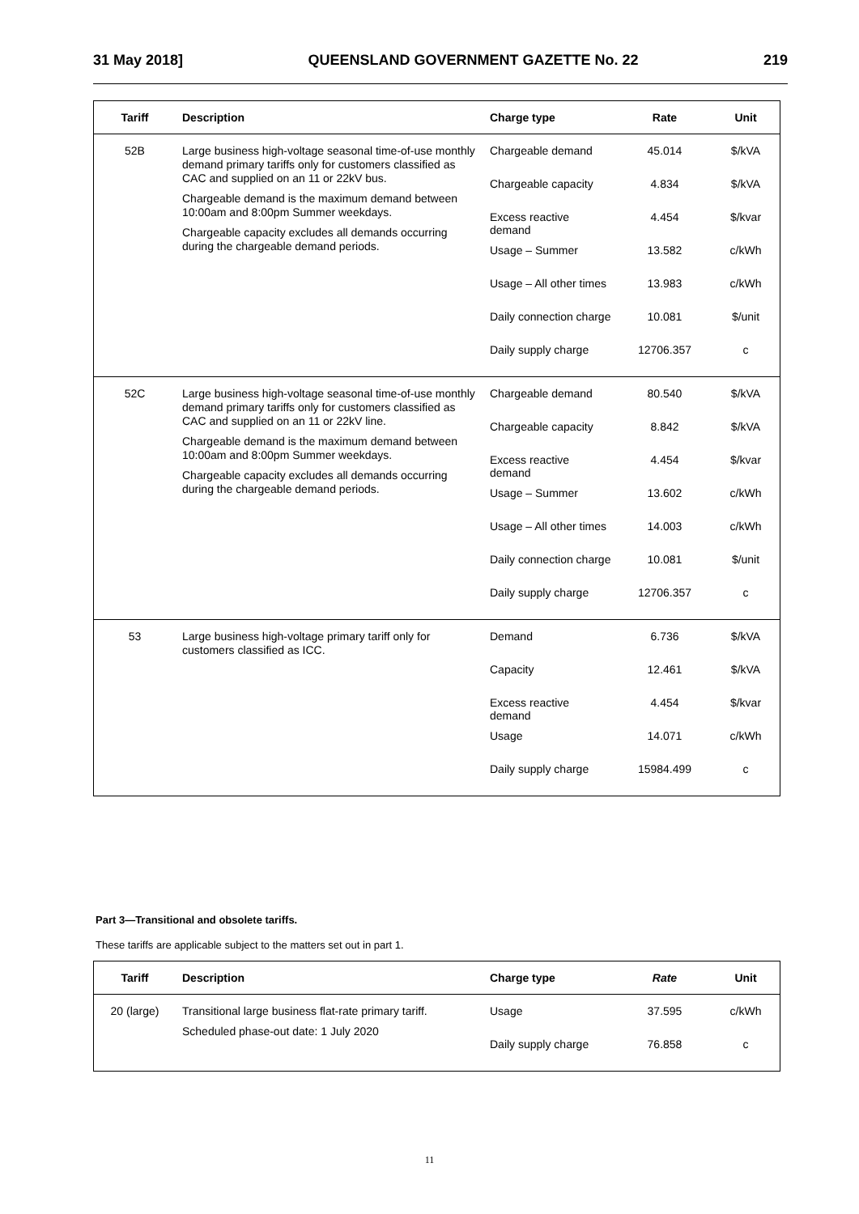31 May 2018] QUEENSLAND GOVERNMENT GAZETTE No. 22 219
| Tariff | Description | Charge type | Rate | Unit |
| --- | --- | --- | --- | --- |
| 52B | Large business high-voltage seasonal time-of-use monthly demand primary tariffs only for customers classified as CAC and supplied on an 11 or 22kV bus. Chargeable demand is the maximum demand between 10:00am and 8:00pm Summer weekdays. Chargeable capacity excludes all demands occurring during the chargeable demand periods. | Chargeable demand | 45.014 | $/kVA |
| | | Chargeable capacity | 4.834 | $/kVA |
| | | Excess reactive demand | 4.454 | $/kvar |
| | | Usage – Summer | 13.582 | c/kWh |
| | | Usage – All other times | 13.983 | c/kWh |
| | | Daily connection charge | 10.081 | $/unit |
| | | Daily supply charge | 12706.357 | c |
| 52C | Large business high-voltage seasonal time-of-use monthly demand primary tariffs only for customers classified as CAC and supplied on an 11 or 22kV line. Chargeable demand is the maximum demand between 10:00am and 8:00pm Summer weekdays. Chargeable capacity excludes all demands occurring during the chargeable demand periods. | Chargeable demand | 80.540 | $/kVA |
| | | Chargeable capacity | 8.842 | $/kVA |
| | | Excess reactive demand | 4.454 | $/kvar |
| | | Usage – Summer | 13.602 | c/kWh |
| | | Usage – All other times | 14.003 | c/kWh |
| | | Daily connection charge | 10.081 | $/unit |
| | | Daily supply charge | 12706.357 | c |
| 53 | Large business high-voltage primary tariff only for customers classified as ICC. | Demand | 6.736 | $/kVA |
| | | Capacity | 12.461 | $/kVA |
| | | Excess reactive demand | 4.454 | $/kvar |
| | | Usage | 14.071 | c/kWh |
| | | Daily supply charge | 15984.499 | c |
Part 3—Transitional and obsolete tariffs.
These tariffs are applicable subject to the matters set out in part 1.
| Tariff | Description | Charge type | Rate | Unit |
| --- | --- | --- | --- | --- |
| 20 (large) | Transitional large business flat-rate primary tariff. Scheduled phase-out date: 1 July 2020 | Usage | 37.595 | c/kWh |
| | | Daily supply charge | 76.858 | c |
11